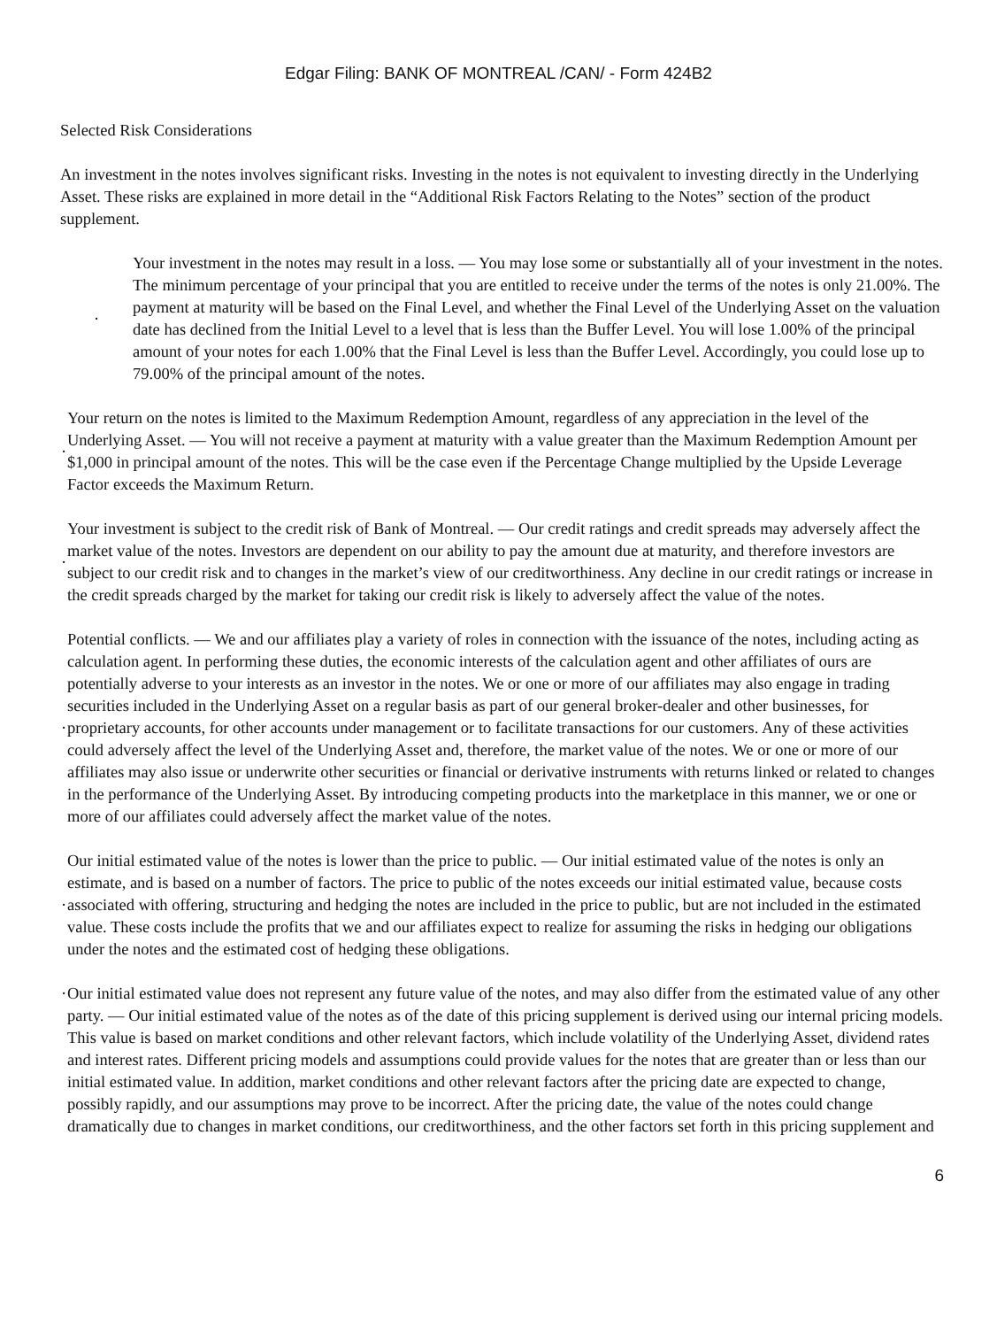Edgar Filing: BANK OF MONTREAL /CAN/ - Form 424B2
Selected Risk Considerations
An investment in the notes involves significant risks. Investing in the notes is not equivalent to investing directly in the Underlying Asset. These risks are explained in more detail in the “Additional Risk Factors Relating to the Notes” section of the product supplement.
·
Your investment in the notes may result in a loss. — You may lose some or substantially all of your investment in the notes. The minimum percentage of your principal that you are entitled to receive under the terms of the notes is only 21.00%. The payment at maturity will be based on the Final Level, and whether the Final Level of the Underlying Asset on the valuation date has declined from the Initial Level to a level that is less than the Buffer Level. You will lose 1.00% of the principal amount of your notes for each 1.00% that the Final Level is less than the Buffer Level. Accordingly, you could lose up to 79.00% of the principal amount of the notes.
·
Your return on the notes is limited to the Maximum Redemption Amount, regardless of any appreciation in the level of the Underlying Asset. — You will not receive a payment at maturity with a value greater than the Maximum Redemption Amount per $1,000 in principal amount of the notes. This will be the case even if the Percentage Change multiplied by the Upside Leverage Factor exceeds the Maximum Return.
·
Your investment is subject to the credit risk of Bank of Montreal. — Our credit ratings and credit spreads may adversely affect the market value of the notes. Investors are dependent on our ability to pay the amount due at maturity, and therefore investors are subject to our credit risk and to changes in the market’s view of our creditworthiness. Any decline in our credit ratings or increase in the credit spreads charged by the market for taking our credit risk is likely to adversely affect the value of the notes.
·
Potential conflicts. — We and our affiliates play a variety of roles in connection with the issuance of the notes, including acting as calculation agent. In performing these duties, the economic interests of the calculation agent and other affiliates of ours are potentially adverse to your interests as an investor in the notes. We or one or more of our affiliates may also engage in trading securities included in the Underlying Asset on a regular basis as part of our general broker-dealer and other businesses, for proprietary accounts, for other accounts under management or to facilitate transactions for our customers. Any of these activities could adversely affect the level of the Underlying Asset and, therefore, the market value of the notes. We or one or more of our affiliates may also issue or underwrite other securities or financial or derivative instruments with returns linked or related to changes in the performance of the Underlying Asset. By introducing competing products into the marketplace in this manner, we or one or more of our affiliates could adversely affect the market value of the notes.
·
Our initial estimated value of the notes is lower than the price to public. — Our initial estimated value of the notes is only an estimate, and is based on a number of factors. The price to public of the notes exceeds our initial estimated value, because costs associated with offering, structuring and hedging the notes are included in the price to public, but are not included in the estimated value. These costs include the profits that we and our affiliates expect to realize for assuming the risks in hedging our obligations under the notes and the estimated cost of hedging these obligations.
·
Our initial estimated value does not represent any future value of the notes, and may also differ from the estimated value of any other party. — Our initial estimated value of the notes as of the date of this pricing supplement is derived using our internal pricing models. This value is based on market conditions and other relevant factors, which include volatility of the Underlying Asset, dividend rates and interest rates. Different pricing models and assumptions could provide values for the notes that are greater than or less than our initial estimated value. In addition, market conditions and other relevant factors after the pricing date are expected to change, possibly rapidly, and our assumptions may prove to be incorrect. After the pricing date, the value of the notes could change dramatically due to changes in market conditions, our creditworthiness, and the other factors set forth in this pricing supplement and
6